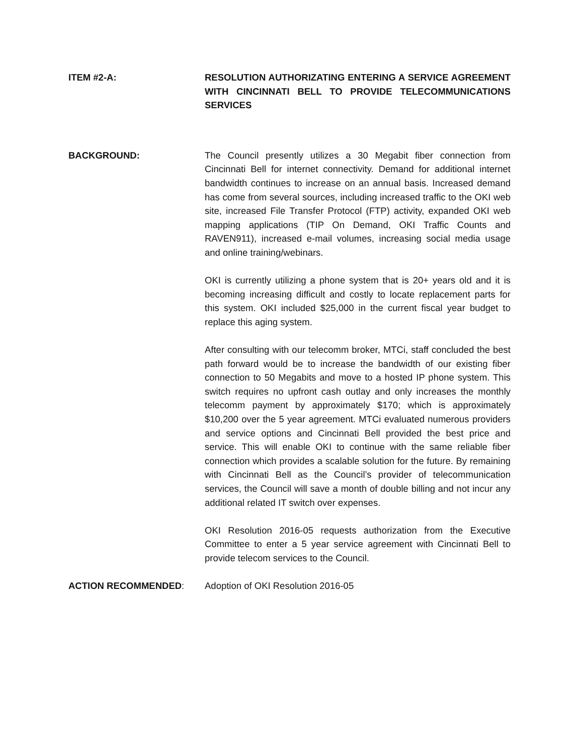ITEM #2-A: RESOLUTION AUTHORIZATING ENTERING A SERVICE AGREEMENT WITH CINCINNATI BELL TO PROVIDE TELECOMMUNICATIONS SERVICES
BACKGROUND: The Council presently utilizes a 30 Megabit fiber connection from Cincinnati Bell for internet connectivity. Demand for additional internet bandwidth continues to increase on an annual basis. Increased demand has come from several sources, including increased traffic to the OKI web site, increased File Transfer Protocol (FTP) activity, expanded OKI web mapping applications (TIP On Demand, OKI Traffic Counts and RAVEN911), increased e-mail volumes, increasing social media usage and online training/webinars.
OKI is currently utilizing a phone system that is 20+ years old and it is becoming increasing difficult and costly to locate replacement parts for this system. OKI included $25,000 in the current fiscal year budget to replace this aging system.
After consulting with our telecomm broker, MTCi, staff concluded the best path forward would be to increase the bandwidth of our existing fiber connection to 50 Megabits and move to a hosted IP phone system. This switch requires no upfront cash outlay and only increases the monthly telecomm payment by approximately $170; which is approximately $10,200 over the 5 year agreement. MTCi evaluated numerous providers and service options and Cincinnati Bell provided the best price and service. This will enable OKI to continue with the same reliable fiber connection which provides a scalable solution for the future. By remaining with Cincinnati Bell as the Council’s provider of telecommunication services, the Council will save a month of double billing and not incur any additional related IT switch over expenses.
OKI Resolution 2016-05 requests authorization from the Executive Committee to enter a 5 year service agreement with Cincinnati Bell to provide telecom services to the Council.
ACTION RECOMMENDED: Adoption of OKI Resolution 2016-05